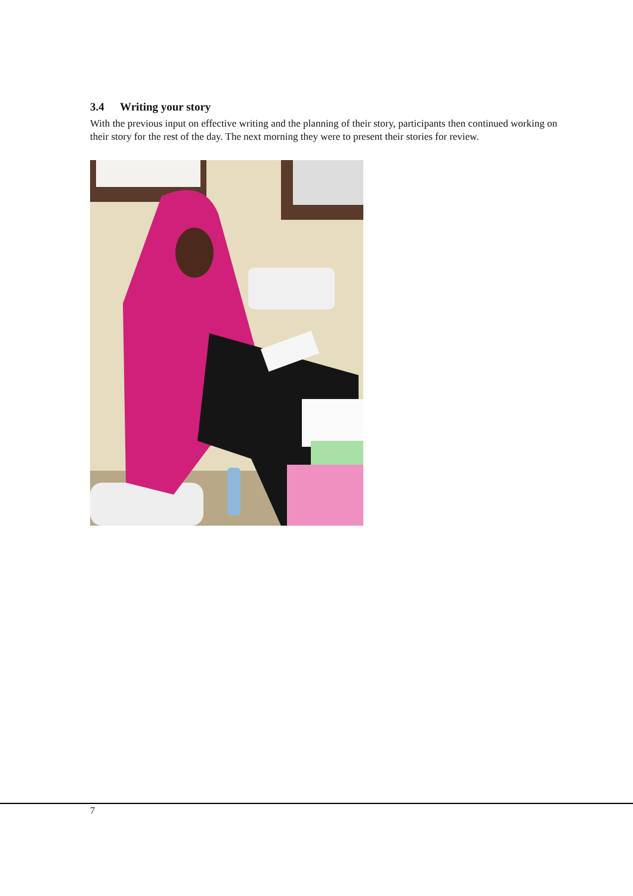3.4 Writing your story
With the previous input on effective writing and the planning of their story, participants then continued working on their story for the rest of the day. The next morning they were to present their stories for review.
7